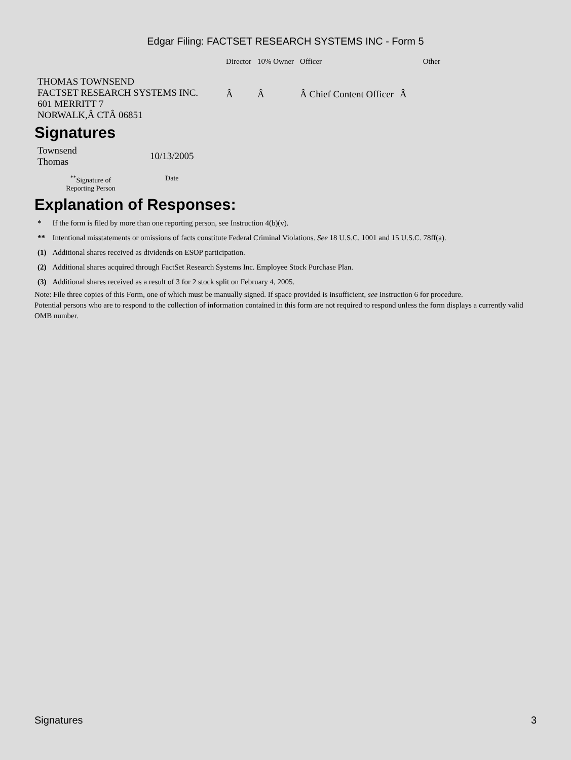Edgar Filing: FACTSET RESEARCH SYSTEMS INC - Form 5
| | Director | 10% Owner | Officer | Other |
| --- | --- | --- | --- | --- |
| THOMAS TOWNSEND FACTSET RESEARCH SYSTEMS INC. 601 MERRITT 7 NORWALK,Â CTÂ 06851 | Â | Â | Â Chief Content Officer | Â |
Signatures
| Townsend Thomas | 10/13/2005 |
| <sup>**</sup> Signature of Reporting Person | Date |
Explanation of Responses:
| * | If the form is filed by more than one reporting person, see Instruction 4(b)(v). |
| ** | Intentional misstatements or omissions of facts constitute Federal Criminal Violations. See 18 U.S.C. 1001 and 15 U.S.C. 78ff(a). |
| (1) | Additional shares received as dividends on ESOP participation. |
| (2) | Additional shares acquired through FactSet Research Systems Inc. Employee Stock Purchase Plan. |
| (3) | Additional shares received as a result of 3 for 2 stock split on February 4, 2005. |
Note: File three copies of this Form, one of which must be manually signed. If space provided is insufficient, see Instruction 6 for procedure.
Potential persons who are to respond to the collection of information contained in this form are not required to respond unless the form displays a currently valid OMB number.
Signatures 3